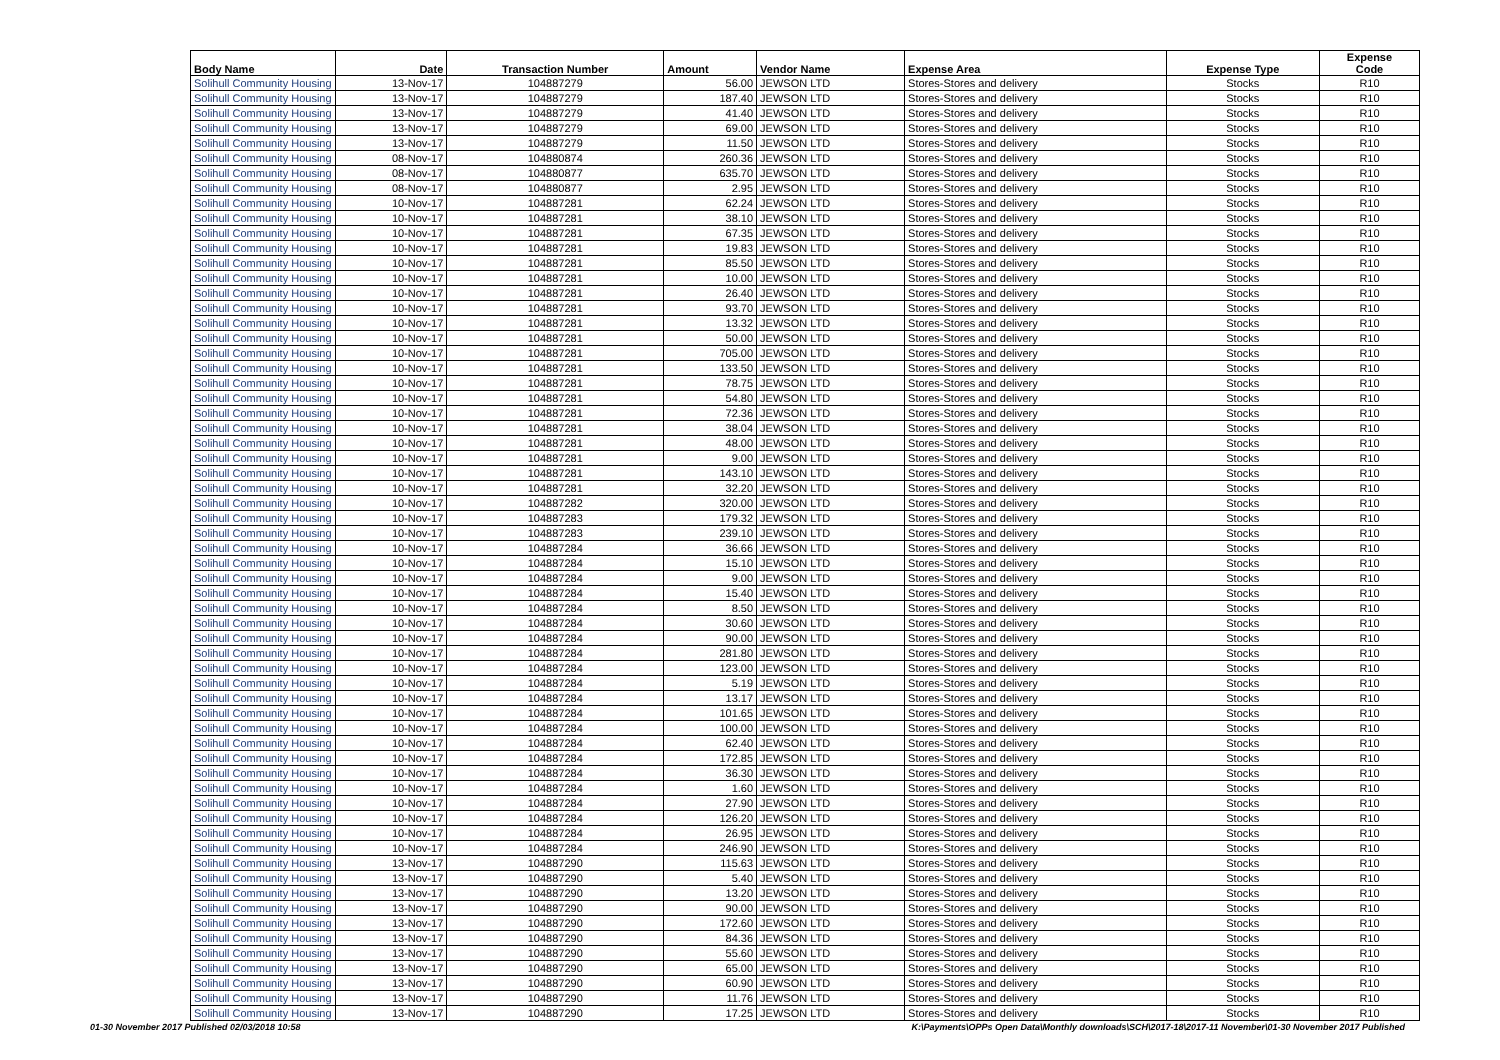| Body Name | Date | Transaction Number | Amount | Vendor Name | Expense Area | Expense Type | Expense Code |
| --- | --- | --- | --- | --- | --- | --- | --- |
| Solihull Community Housing | 13-Nov-17 | 104887279 | 56.00 | JEWSON LTD | Stores-Stores and delivery | Stocks | R10 |
| Solihull Community Housing | 13-Nov-17 | 104887279 | 187.40 | JEWSON LTD | Stores-Stores and delivery | Stocks | R10 |
| Solihull Community Housing | 13-Nov-17 | 104887279 | 41.40 | JEWSON LTD | Stores-Stores and delivery | Stocks | R10 |
| Solihull Community Housing | 13-Nov-17 | 104887279 | 69.00 | JEWSON LTD | Stores-Stores and delivery | Stocks | R10 |
| Solihull Community Housing | 13-Nov-17 | 104887279 | 11.50 | JEWSON LTD | Stores-Stores and delivery | Stocks | R10 |
| Solihull Community Housing | 08-Nov-17 | 104880874 | 260.36 | JEWSON LTD | Stores-Stores and delivery | Stocks | R10 |
| Solihull Community Housing | 08-Nov-17 | 104880877 | 635.70 | JEWSON LTD | Stores-Stores and delivery | Stocks | R10 |
| Solihull Community Housing | 08-Nov-17 | 104880877 | 2.95 | JEWSON LTD | Stores-Stores and delivery | Stocks | R10 |
| Solihull Community Housing | 10-Nov-17 | 104887281 | 62.24 | JEWSON LTD | Stores-Stores and delivery | Stocks | R10 |
| Solihull Community Housing | 10-Nov-17 | 104887281 | 38.10 | JEWSON LTD | Stores-Stores and delivery | Stocks | R10 |
| Solihull Community Housing | 10-Nov-17 | 104887281 | 67.35 | JEWSON LTD | Stores-Stores and delivery | Stocks | R10 |
| Solihull Community Housing | 10-Nov-17 | 104887281 | 19.83 | JEWSON LTD | Stores-Stores and delivery | Stocks | R10 |
| Solihull Community Housing | 10-Nov-17 | 104887281 | 85.50 | JEWSON LTD | Stores-Stores and delivery | Stocks | R10 |
| Solihull Community Housing | 10-Nov-17 | 104887281 | 10.00 | JEWSON LTD | Stores-Stores and delivery | Stocks | R10 |
| Solihull Community Housing | 10-Nov-17 | 104887281 | 26.40 | JEWSON LTD | Stores-Stores and delivery | Stocks | R10 |
| Solihull Community Housing | 10-Nov-17 | 104887281 | 93.70 | JEWSON LTD | Stores-Stores and delivery | Stocks | R10 |
| Solihull Community Housing | 10-Nov-17 | 104887281 | 13.32 | JEWSON LTD | Stores-Stores and delivery | Stocks | R10 |
| Solihull Community Housing | 10-Nov-17 | 104887281 | 50.00 | JEWSON LTD | Stores-Stores and delivery | Stocks | R10 |
| Solihull Community Housing | 10-Nov-17 | 104887281 | 705.00 | JEWSON LTD | Stores-Stores and delivery | Stocks | R10 |
| Solihull Community Housing | 10-Nov-17 | 104887281 | 133.50 | JEWSON LTD | Stores-Stores and delivery | Stocks | R10 |
| Solihull Community Housing | 10-Nov-17 | 104887281 | 78.75 | JEWSON LTD | Stores-Stores and delivery | Stocks | R10 |
| Solihull Community Housing | 10-Nov-17 | 104887281 | 54.80 | JEWSON LTD | Stores-Stores and delivery | Stocks | R10 |
| Solihull Community Housing | 10-Nov-17 | 104887281 | 72.36 | JEWSON LTD | Stores-Stores and delivery | Stocks | R10 |
| Solihull Community Housing | 10-Nov-17 | 104887281 | 38.04 | JEWSON LTD | Stores-Stores and delivery | Stocks | R10 |
| Solihull Community Housing | 10-Nov-17 | 104887281 | 48.00 | JEWSON LTD | Stores-Stores and delivery | Stocks | R10 |
| Solihull Community Housing | 10-Nov-17 | 104887281 | 9.00 | JEWSON LTD | Stores-Stores and delivery | Stocks | R10 |
| Solihull Community Housing | 10-Nov-17 | 104887281 | 143.10 | JEWSON LTD | Stores-Stores and delivery | Stocks | R10 |
| Solihull Community Housing | 10-Nov-17 | 104887281 | 32.20 | JEWSON LTD | Stores-Stores and delivery | Stocks | R10 |
| Solihull Community Housing | 10-Nov-17 | 104887282 | 320.00 | JEWSON LTD | Stores-Stores and delivery | Stocks | R10 |
| Solihull Community Housing | 10-Nov-17 | 104887283 | 179.32 | JEWSON LTD | Stores-Stores and delivery | Stocks | R10 |
| Solihull Community Housing | 10-Nov-17 | 104887283 | 239.10 | JEWSON LTD | Stores-Stores and delivery | Stocks | R10 |
| Solihull Community Housing | 10-Nov-17 | 104887284 | 36.66 | JEWSON LTD | Stores-Stores and delivery | Stocks | R10 |
| Solihull Community Housing | 10-Nov-17 | 104887284 | 15.10 | JEWSON LTD | Stores-Stores and delivery | Stocks | R10 |
| Solihull Community Housing | 10-Nov-17 | 104887284 | 9.00 | JEWSON LTD | Stores-Stores and delivery | Stocks | R10 |
| Solihull Community Housing | 10-Nov-17 | 104887284 | 15.40 | JEWSON LTD | Stores-Stores and delivery | Stocks | R10 |
| Solihull Community Housing | 10-Nov-17 | 104887284 | 8.50 | JEWSON LTD | Stores-Stores and delivery | Stocks | R10 |
| Solihull Community Housing | 10-Nov-17 | 104887284 | 30.60 | JEWSON LTD | Stores-Stores and delivery | Stocks | R10 |
| Solihull Community Housing | 10-Nov-17 | 104887284 | 90.00 | JEWSON LTD | Stores-Stores and delivery | Stocks | R10 |
| Solihull Community Housing | 10-Nov-17 | 104887284 | 281.80 | JEWSON LTD | Stores-Stores and delivery | Stocks | R10 |
| Solihull Community Housing | 10-Nov-17 | 104887284 | 123.00 | JEWSON LTD | Stores-Stores and delivery | Stocks | R10 |
| Solihull Community Housing | 10-Nov-17 | 104887284 | 5.19 | JEWSON LTD | Stores-Stores and delivery | Stocks | R10 |
| Solihull Community Housing | 10-Nov-17 | 104887284 | 13.17 | JEWSON LTD | Stores-Stores and delivery | Stocks | R10 |
| Solihull Community Housing | 10-Nov-17 | 104887284 | 101.65 | JEWSON LTD | Stores-Stores and delivery | Stocks | R10 |
| Solihull Community Housing | 10-Nov-17 | 104887284 | 100.00 | JEWSON LTD | Stores-Stores and delivery | Stocks | R10 |
| Solihull Community Housing | 10-Nov-17 | 104887284 | 62.40 | JEWSON LTD | Stores-Stores and delivery | Stocks | R10 |
| Solihull Community Housing | 10-Nov-17 | 104887284 | 172.85 | JEWSON LTD | Stores-Stores and delivery | Stocks | R10 |
| Solihull Community Housing | 10-Nov-17 | 104887284 | 36.30 | JEWSON LTD | Stores-Stores and delivery | Stocks | R10 |
| Solihull Community Housing | 10-Nov-17 | 104887284 | 1.60 | JEWSON LTD | Stores-Stores and delivery | Stocks | R10 |
| Solihull Community Housing | 10-Nov-17 | 104887284 | 27.90 | JEWSON LTD | Stores-Stores and delivery | Stocks | R10 |
| Solihull Community Housing | 10-Nov-17 | 104887284 | 126.20 | JEWSON LTD | Stores-Stores and delivery | Stocks | R10 |
| Solihull Community Housing | 10-Nov-17 | 104887284 | 26.95 | JEWSON LTD | Stores-Stores and delivery | Stocks | R10 |
| Solihull Community Housing | 10-Nov-17 | 104887284 | 246.90 | JEWSON LTD | Stores-Stores and delivery | Stocks | R10 |
| Solihull Community Housing | 13-Nov-17 | 104887290 | 115.63 | JEWSON LTD | Stores-Stores and delivery | Stocks | R10 |
| Solihull Community Housing | 13-Nov-17 | 104887290 | 5.40 | JEWSON LTD | Stores-Stores and delivery | Stocks | R10 |
| Solihull Community Housing | 13-Nov-17 | 104887290 | 13.20 | JEWSON LTD | Stores-Stores and delivery | Stocks | R10 |
| Solihull Community Housing | 13-Nov-17 | 104887290 | 90.00 | JEWSON LTD | Stores-Stores and delivery | Stocks | R10 |
| Solihull Community Housing | 13-Nov-17 | 104887290 | 172.60 | JEWSON LTD | Stores-Stores and delivery | Stocks | R10 |
| Solihull Community Housing | 13-Nov-17 | 104887290 | 84.36 | JEWSON LTD | Stores-Stores and delivery | Stocks | R10 |
| Solihull Community Housing | 13-Nov-17 | 104887290 | 55.60 | JEWSON LTD | Stores-Stores and delivery | Stocks | R10 |
| Solihull Community Housing | 13-Nov-17 | 104887290 | 65.00 | JEWSON LTD | Stores-Stores and delivery | Stocks | R10 |
| Solihull Community Housing | 13-Nov-17 | 104887290 | 60.90 | JEWSON LTD | Stores-Stores and delivery | Stocks | R10 |
| Solihull Community Housing | 13-Nov-17 | 104887290 | 11.76 | JEWSON LTD | Stores-Stores and delivery | Stocks | R10 |
| Solihull Community Housing | 13-Nov-17 | 104887290 | 17.25 | JEWSON LTD | Stores-Stores and delivery | Stocks | R10 |
01-30 November 2017 Published 02/03/2018 10:58
K:\Payments\OPPs Open Data\Monthly downloads\SCH\2017-18\2017-11 November\01-30 November 2017 Published